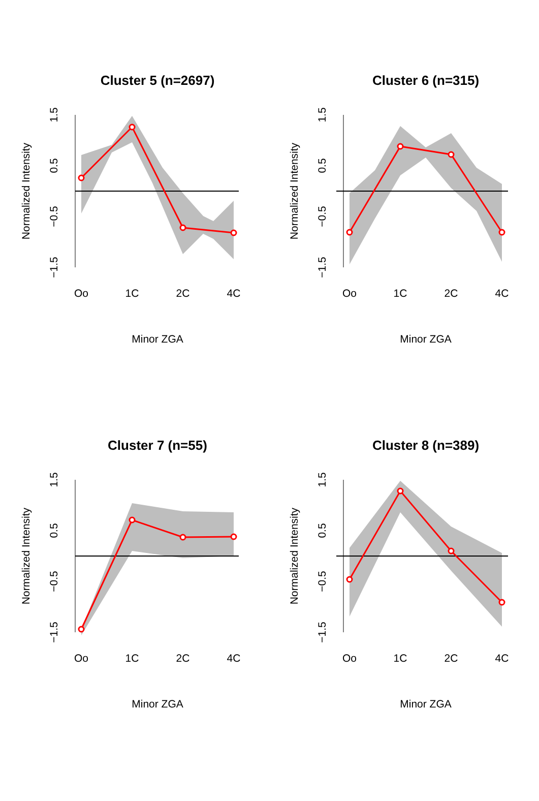Cluster 5 (n=2697)
Normalized Intensity
1.5
0.5
−0.5
−1.5
Oo
1C
2C
4C
Minor ZGA
Cluster 6 (n=315)
Normalized Intensity
1.5
0.5
−0.5
−1.5
Oo
1C
2C
4C
Minor ZGA
Cluster 7 (n=55)
Normalized Intensity
1.5
0.5
−0.5
−1.5
Oo
1C
2C
4C
Minor ZGA
Cluster 8 (n=389)
Normalized Intensity
1.5
0.5
−0.5
−1.5
Oo
1C
2C
4C
Minor ZGA